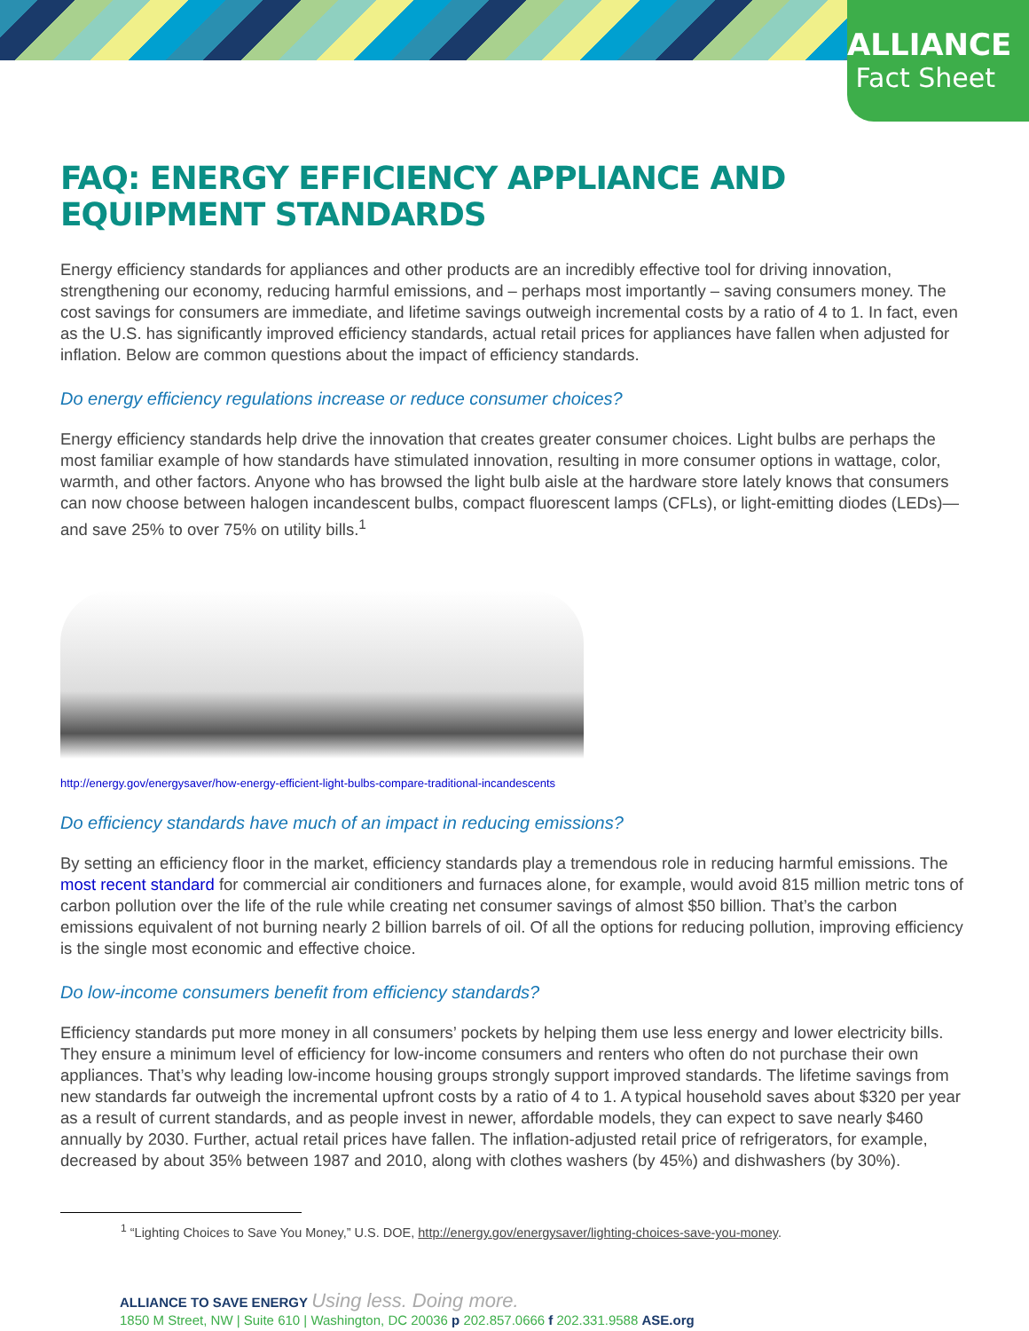ALLIANCE
Fact Sheet
FAQ: ENERGY EFFICIENCY APPLIANCE AND EQUIPMENT STANDARDS
Energy efficiency standards for appliances and other products are an incredibly effective tool for driving innovation, strengthening our economy, reducing harmful emissions, and – perhaps most importantly – saving consumers money. The cost savings for consumers are immediate, and lifetime savings outweigh incremental costs by a ratio of 4 to 1. In fact, even as the U.S. has significantly improved efficiency standards, actual retail prices for appliances have fallen when adjusted for inflation. Below are common questions about the impact of efficiency standards.
Do energy efficiency regulations increase or reduce consumer choices?
Energy efficiency standards help drive the innovation that creates greater consumer choices. Light bulbs are perhaps the most familiar example of how standards have stimulated innovation, resulting in more consumer options in wattage, color, warmth, and other factors. Anyone who has browsed the light bulb aisle at the hardware store lately knows that consumers can now choose between halogen incandescent bulbs, compact fluorescent lamps (CFLs), or light-emitting diodes (LEDs)—and save 25% to over 75% on utility bills.<sup>1</sup>
http://energy.gov/energysaver/how-energy-efficient-light-bulbs-compare-traditional-incandescents
Do efficiency standards have much of an impact in reducing emissions?
By setting an efficiency floor in the market, efficiency standards play a tremendous role in reducing harmful emissions. The most recent standard for commercial air conditioners and furnaces alone, for example, would avoid 815 million metric tons of carbon pollution over the life of the rule while creating net consumer savings of almost $50 billion. That’s the carbon emissions equivalent of not burning nearly 2 billion barrels of oil. Of all the options for reducing pollution, improving efficiency is the single most economic and effective choice.
Do low-income consumers benefit from efficiency standards?
Efficiency standards put more money in all consumers’ pockets by helping them use less energy and lower electricity bills. They ensure a minimum level of efficiency for low-income consumers and renters who often do not purchase their own appliances. That’s why leading low-income housing groups strongly support improved standards. The lifetime savings from new standards far outweigh the incremental upfront costs by a ratio of 4 to 1. A typical household saves about $320 per year as a result of current standards, and as people invest in newer, affordable models, they can expect to save nearly $460 annually by 2030. Further, actual retail prices have fallen. The inflation-adjusted retail price of refrigerators, for example, decreased by about 35% between 1987 and 2010, along with clothes washers (by 45%) and dishwashers (by 30%).
<sup>1</sup> “Lighting Choices to Save You Money,” U.S. DOE, http://energy.gov/energysaver/lighting-choices-save-you-money.
ALLIANCE TO SAVE ENERGY Using less. Doing more.
1850 M Street, NW | Suite 610 | Washington, DC 20036 p 202.857.0666 f 202.331.9588 ASE.org